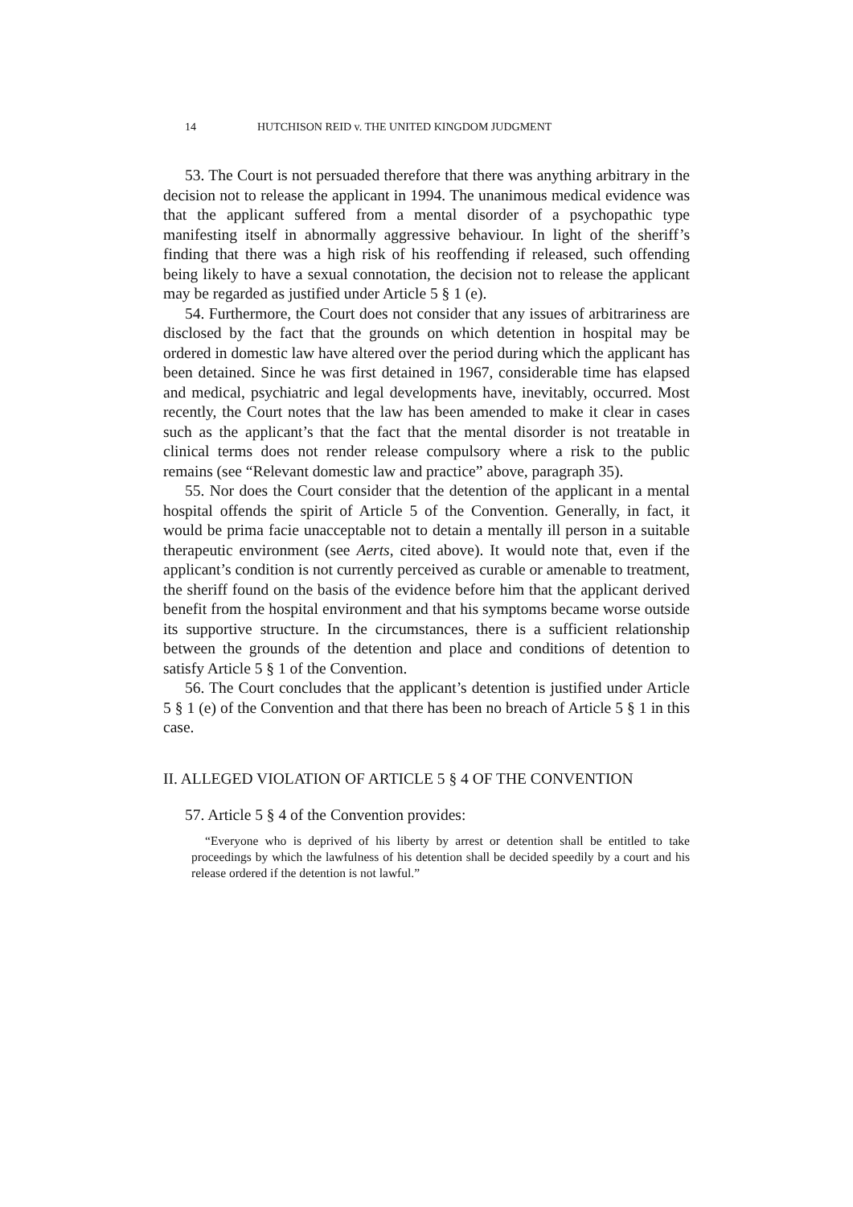14 HUTCHISON REID v. THE UNITED KINGDOM JUDGMENT
53. The Court is not persuaded therefore that there was anything arbitrary in the decision not to release the applicant in 1994. The unanimous medical evidence was that the applicant suffered from a mental disorder of a psychopathic type manifesting itself in abnormally aggressive behaviour. In light of the sheriff’s finding that there was a high risk of his reoffending if released, such offending being likely to have a sexual connotation, the decision not to release the applicant may be regarded as justified under Article 5 § 1 (e).
54. Furthermore, the Court does not consider that any issues of arbitrariness are disclosed by the fact that the grounds on which detention in hospital may be ordered in domestic law have altered over the period during which the applicant has been detained. Since he was first detained in 1967, considerable time has elapsed and medical, psychiatric and legal developments have, inevitably, occurred. Most recently, the Court notes that the law has been amended to make it clear in cases such as the applicant’s that the fact that the mental disorder is not treatable in clinical terms does not render release compulsory where a risk to the public remains (see “Relevant domestic law and practice” above, paragraph 35).
55. Nor does the Court consider that the detention of the applicant in a mental hospital offends the spirit of Article 5 of the Convention. Generally, in fact, it would be prima facie unacceptable not to detain a mentally ill person in a suitable therapeutic environment (see Aerts, cited above). It would note that, even if the applicant’s condition is not currently perceived as curable or amenable to treatment, the sheriff found on the basis of the evidence before him that the applicant derived benefit from the hospital environment and that his symptoms became worse outside its supportive structure. In the circumstances, there is a sufficient relationship between the grounds of the detention and place and conditions of detention to satisfy Article 5 § 1 of the Convention.
56. The Court concludes that the applicant’s detention is justified under Article 5 § 1 (e) of the Convention and that there has been no breach of Article 5 § 1 in this case.
II. ALLEGED VIOLATION OF ARTICLE 5 § 4 OF THE CONVENTION
57. Article 5 § 4 of the Convention provides:
“Everyone who is deprived of his liberty by arrest or detention shall be entitled to take proceedings by which the lawfulness of his detention shall be decided speedily by a court and his release ordered if the detention is not lawful.”